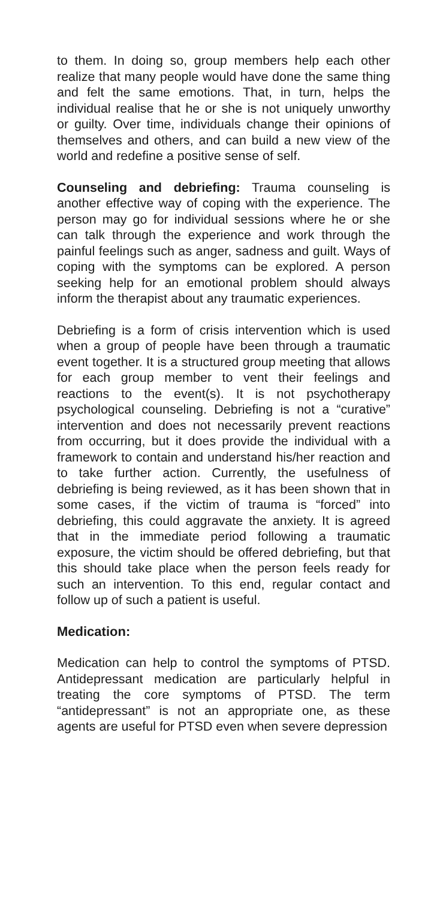to them. In doing so, group members help each other realize that many people would have done the same thing and felt the same emotions. That, in turn, helps the individual realise that he or she is not uniquely unworthy or guilty. Over time, individuals change their opinions of themselves and others, and can build a new view of the world and redefine a positive sense of self.
Counseling and debriefing: Trauma counseling is another effective way of coping with the experience. The person may go for individual sessions where he or she can talk through the experience and work through the painful feelings such as anger, sadness and guilt. Ways of coping with the symptoms can be explored. A person seeking help for an emotional problem should always inform the therapist about any traumatic experiences.
Debriefing is a form of crisis intervention which is used when a group of people have been through a traumatic event together. It is a structured group meeting that allows for each group member to vent their feelings and reactions to the event(s). It is not psychotherapy psychological counseling. Debriefing is not a “curative” intervention and does not necessarily prevent reactions from occurring, but it does provide the individual with a framework to contain and understand his/her reaction and to take further action. Currently, the usefulness of debriefing is being reviewed, as it has been shown that in some cases, if the victim of trauma is “forced” into debriefing, this could aggravate the anxiety. It is agreed that in the immediate period following a traumatic exposure, the victim should be offered debriefing, but that this should take place when the person feels ready for such an intervention. To this end, regular contact and follow up of such a patient is useful.
Medication:
Medication can help to control the symptoms of PTSD. Antidepressant medication are particularly helpful in treating the core symptoms of PTSD. The term “antidepressant” is not an appropriate one, as these agents are useful for PTSD even when severe depression